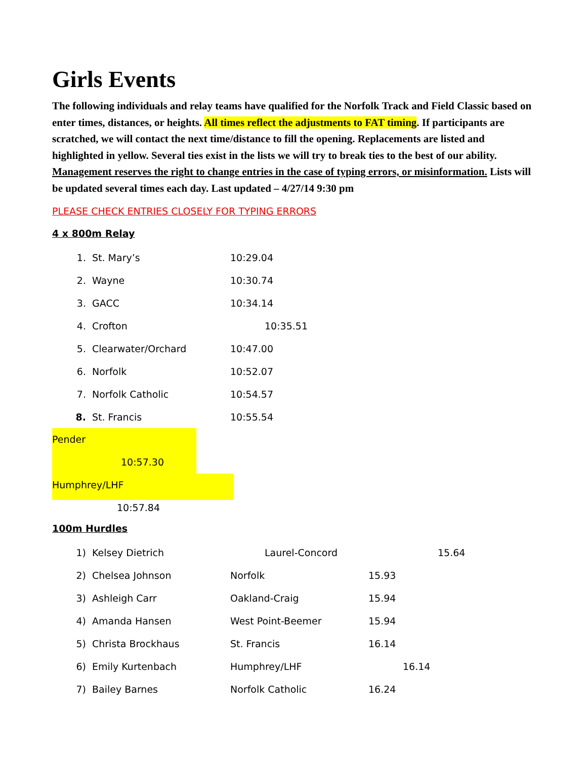Girls Events
The following individuals and relay teams have qualified for the Norfolk Track and Field Classic based on enter times, distances, or heights. All times reflect the adjustments to FAT timing. If participants are scratched, we will contact the next time/distance to fill the opening. Replacements are listed and highlighted in yellow. Several ties exist in the lists we will try to break ties to the best of our ability. Management reserves the right to change entries in the case of typing errors, or misinformation. Lists will be updated several times each day. Last updated – 4/27/14 9:30 pm
PLEASE CHECK ENTRIES CLOSELY FOR TYPING ERRORS
4 x 800m Relay
| 1. | St. Mary’s | 10:29.04 |
| 2. | Wayne | 10:30.74 |
| 3. | GACC | 10:34.14 |
| 4. | Crofton | 10:35.51 |
| 5. | Clearwater/Orchard | 10:47.00 |
| 6. | Norfolk | 10:52.07 |
| 7. | Norfolk Catholic | 10:54.57 |
| 8. | St. Francis | 10:55.54 |
Pender 10:57.30
Humphrey/LHF 10:57.84
100m Hurdles
| 1) | Kelsey Dietrich | Laurel-Concord 15.64 | |
| 2) | Chelsea Johnson | Norfolk | 15.93 |
| 3) | Ashleigh Carr | Oakland-Craig | 15.94 |
| 4) | Amanda Hansen | West Point-Beemer | 15.94 |
| 5) | Christa Brockhaus | St. Francis | 16.14 |
| 6) | Emily Kurtenbach | Humphrey/LHF | 16.14 |
| 7) | Bailey Barnes | Norfolk Catholic | 16.24 |